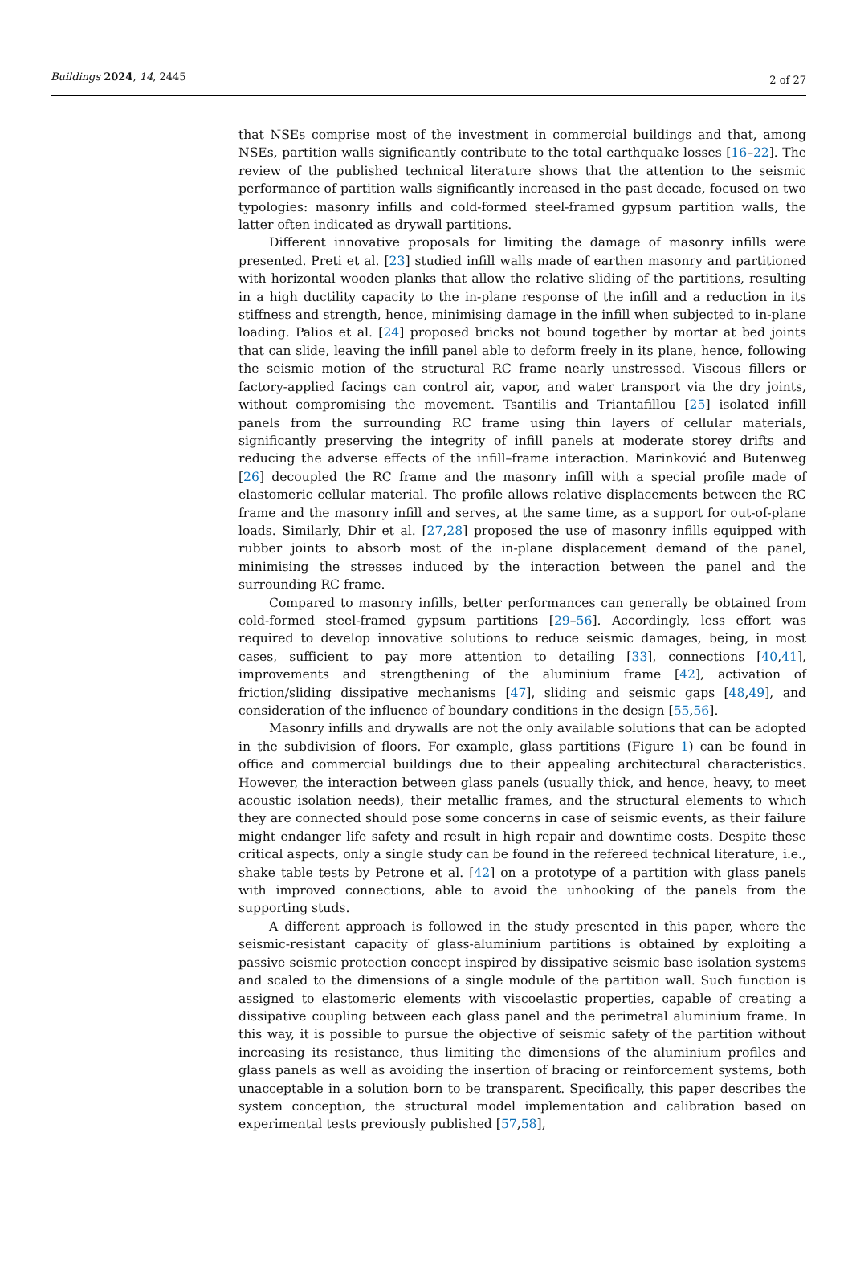Buildings 2024, 14, 2445
2 of 27
that NSEs comprise most of the investment in commercial buildings and that, among NSEs, partition walls significantly contribute to the total earthquake losses [16–22]. The review of the published technical literature shows that the attention to the seismic performance of partition walls significantly increased in the past decade, focused on two typologies: masonry infills and cold-formed steel-framed gypsum partition walls, the latter often indicated as drywall partitions.
Different innovative proposals for limiting the damage of masonry infills were presented. Preti et al. [23] studied infill walls made of earthen masonry and partitioned with horizontal wooden planks that allow the relative sliding of the partitions, resulting in a high ductility capacity to the in-plane response of the infill and a reduction in its stiffness and strength, hence, minimising damage in the infill when subjected to in-plane loading. Palios et al. [24] proposed bricks not bound together by mortar at bed joints that can slide, leaving the infill panel able to deform freely in its plane, hence, following the seismic motion of the structural RC frame nearly unstressed. Viscous fillers or factory-applied facings can control air, vapor, and water transport via the dry joints, without compromising the movement. Tsantilis and Triantafillou [25] isolated infill panels from the surrounding RC frame using thin layers of cellular materials, significantly preserving the integrity of infill panels at moderate storey drifts and reducing the adverse effects of the infill–frame interaction. Marinković and Butenweg [26] decoupled the RC frame and the masonry infill with a special profile made of elastomeric cellular material. The profile allows relative displacements between the RC frame and the masonry infill and serves, at the same time, as a support for out-of-plane loads. Similarly, Dhir et al. [27,28] proposed the use of masonry infills equipped with rubber joints to absorb most of the in-plane displacement demand of the panel, minimising the stresses induced by the interaction between the panel and the surrounding RC frame.
Compared to masonry infills, better performances can generally be obtained from cold-formed steel-framed gypsum partitions [29–56]. Accordingly, less effort was required to develop innovative solutions to reduce seismic damages, being, in most cases, sufficient to pay more attention to detailing [33], connections [40,41], improvements and strengthening of the aluminium frame [42], activation of friction/sliding dissipative mechanisms [47], sliding and seismic gaps [48,49], and consideration of the influence of boundary conditions in the design [55,56].
Masonry infills and drywalls are not the only available solutions that can be adopted in the subdivision of floors. For example, glass partitions (Figure 1) can be found in office and commercial buildings due to their appealing architectural characteristics. However, the interaction between glass panels (usually thick, and hence, heavy, to meet acoustic isolation needs), their metallic frames, and the structural elements to which they are connected should pose some concerns in case of seismic events, as their failure might endanger life safety and result in high repair and downtime costs. Despite these critical aspects, only a single study can be found in the refereed technical literature, i.e., shake table tests by Petrone et al. [42] on a prototype of a partition with glass panels with improved connections, able to avoid the unhooking of the panels from the supporting studs.
A different approach is followed in the study presented in this paper, where the seismic-resistant capacity of glass-aluminium partitions is obtained by exploiting a passive seismic protection concept inspired by dissipative seismic base isolation systems and scaled to the dimensions of a single module of the partition wall. Such function is assigned to elastomeric elements with viscoelastic properties, capable of creating a dissipative coupling between each glass panel and the perimetral aluminium frame. In this way, it is possible to pursue the objective of seismic safety of the partition without increasing its resistance, thus limiting the dimensions of the aluminium profiles and glass panels as well as avoiding the insertion of bracing or reinforcement systems, both unacceptable in a solution born to be transparent. Specifically, this paper describes the system conception, the structural model implementation and calibration based on experimental tests previously published [57,58],